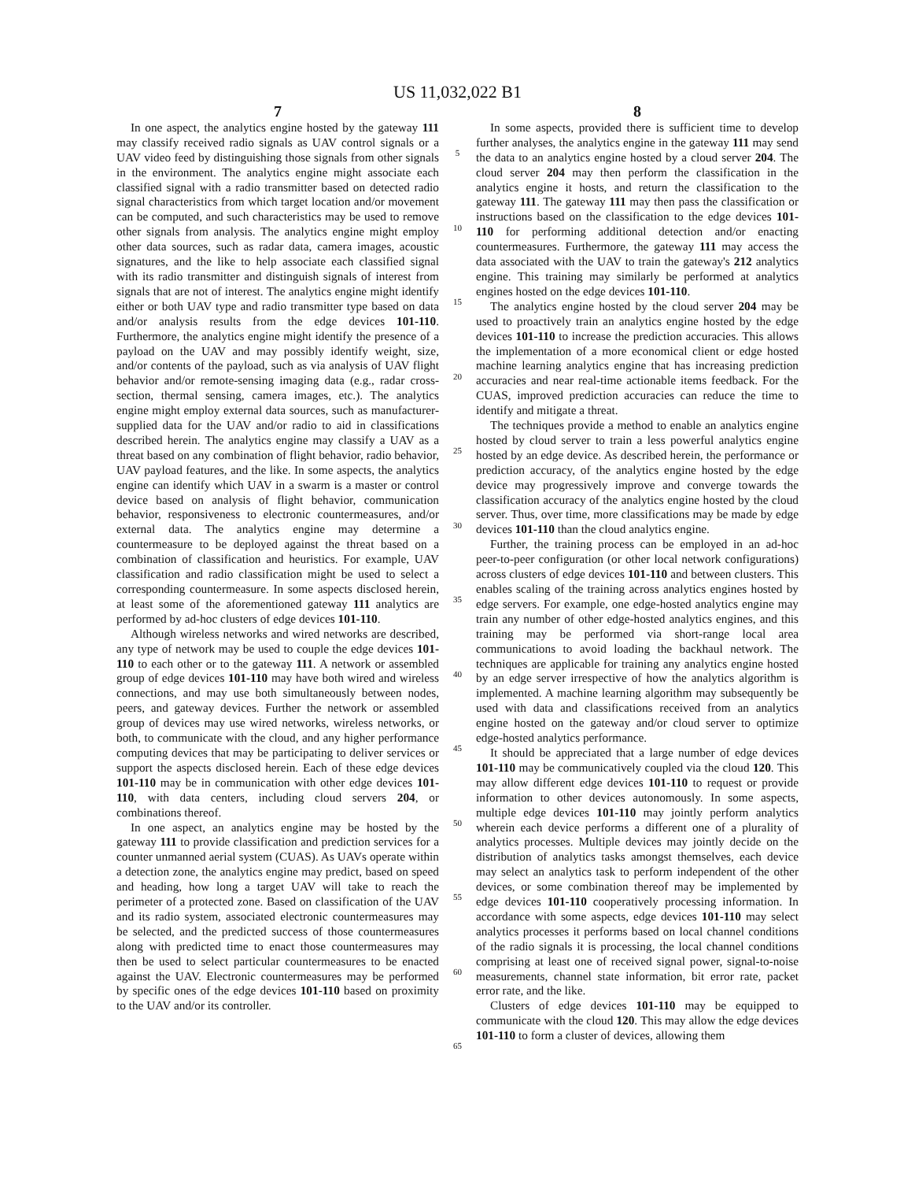US 11,032,022 B1
7
In one aspect, the analytics engine hosted by the gateway 111 may classify received radio signals as UAV control signals or a UAV video feed by distinguishing those signals from other signals in the environment. The analytics engine might associate each classified signal with a radio transmitter based on detected radio signal characteristics from which target location and/or movement can be computed, and such characteristics may be used to remove other signals from analysis. The analytics engine might employ other data sources, such as radar data, camera images, acoustic signatures, and the like to help associate each classified signal with its radio transmitter and distinguish signals of interest from signals that are not of interest. The analytics engine might identify either or both UAV type and radio transmitter type based on data and/or analysis results from the edge devices 101-110. Furthermore, the analytics engine might identify the presence of a payload on the UAV and may possibly identify weight, size, and/or contents of the payload, such as via analysis of UAV flight behavior and/or remote-sensing imaging data (e.g., radar cross-section, thermal sensing, camera images, etc.). The analytics engine might employ external data sources, such as manufacturer-supplied data for the UAV and/or radio to aid in classifications described herein. The analytics engine may classify a UAV as a threat based on any combination of flight behavior, radio behavior, UAV payload features, and the like. In some aspects, the analytics engine can identify which UAV in a swarm is a master or control device based on analysis of flight behavior, communication behavior, responsiveness to electronic countermeasures, and/or external data. The analytics engine may determine a countermeasure to be deployed against the threat based on a combination of classification and heuristics. For example, UAV classification and radio classification might be used to select a corresponding countermeasure. In some aspects disclosed herein, at least some of the aforementioned gateway 111 analytics are performed by ad-hoc clusters of edge devices 101-110.
Although wireless networks and wired networks are described, any type of network may be used to couple the edge devices 101-110 to each other or to the gateway 111. A network or assembled group of edge devices 101-110 may have both wired and wireless connections, and may use both simultaneously between nodes, peers, and gateway devices. Further the network or assembled group of devices may use wired networks, wireless networks, or both, to communicate with the cloud, and any higher performance computing devices that may be participating to deliver services or support the aspects disclosed herein. Each of these edge devices 101-110 may be in communication with other edge devices 101-110, with data centers, including cloud servers 204, or combinations thereof.
In one aspect, an analytics engine may be hosted by the gateway 111 to provide classification and prediction services for a counter unmanned aerial system (CUAS). As UAVs operate within a detection zone, the analytics engine may predict, based on speed and heading, how long a target UAV will take to reach the perimeter of a protected zone. Based on classification of the UAV and its radio system, associated electronic countermeasures may be selected, and the predicted success of those countermeasures along with predicted time to enact those countermeasures may then be used to select particular countermeasures to be enacted against the UAV. Electronic countermeasures may be performed by specific ones of the edge devices 101-110 based on proximity to the UAV and/or its controller.
5
10
15
20
25
30
35
40
45
50
55
60
65
8
In some aspects, provided there is sufficient time to develop further analyses, the analytics engine in the gateway 111 may send the data to an analytics engine hosted by a cloud server 204. The cloud server 204 may then perform the classification in the analytics engine it hosts, and return the classification to the gateway 111. The gateway 111 may then pass the classification or instructions based on the classification to the edge devices 101-110 for performing additional detection and/or enacting countermeasures. Furthermore, the gateway 111 may access the data associated with the UAV to train the gateway's 212 analytics engine. This training may similarly be performed at analytics engines hosted on the edge devices 101-110.
The analytics engine hosted by the cloud server 204 may be used to proactively train an analytics engine hosted by the edge devices 101-110 to increase the prediction accuracies. This allows the implementation of a more economical client or edge hosted machine learning analytics engine that has increasing prediction accuracies and near real-time actionable items feedback. For the CUAS, improved prediction accuracies can reduce the time to identify and mitigate a threat.
The techniques provide a method to enable an analytics engine hosted by cloud server to train a less powerful analytics engine hosted by an edge device. As described herein, the performance or prediction accuracy, of the analytics engine hosted by the edge device may progressively improve and converge towards the classification accuracy of the analytics engine hosted by the cloud server. Thus, over time, more classifications may be made by edge devices 101-110 than the cloud analytics engine.
Further, the training process can be employed in an ad-hoc peer-to-peer configuration (or other local network configurations) across clusters of edge devices 101-110 and between clusters. This enables scaling of the training across analytics engines hosted by edge servers. For example, one edge-hosted analytics engine may train any number of other edge-hosted analytics engines, and this training may be performed via short-range local area communications to avoid loading the backhaul network. The techniques are applicable for training any analytics engine hosted by an edge server irrespective of how the analytics algorithm is implemented. A machine learning algorithm may subsequently be used with data and classifications received from an analytics engine hosted on the gateway and/or cloud server to optimize edge-hosted analytics performance.
It should be appreciated that a large number of edge devices 101-110 may be communicatively coupled via the cloud 120. This may allow different edge devices 101-110 to request or provide information to other devices autonomously. In some aspects, multiple edge devices 101-110 may jointly perform analytics wherein each device performs a different one of a plurality of analytics processes. Multiple devices may jointly decide on the distribution of analytics tasks amongst themselves, each device may select an analytics task to perform independent of the other devices, or some combination thereof may be implemented by edge devices 101-110 cooperatively processing information. In accordance with some aspects, edge devices 101-110 may select analytics processes it performs based on local channel conditions of the radio signals it is processing, the local channel conditions comprising at least one of received signal power, signal-to-noise measurements, channel state information, bit error rate, packet error rate, and the like.
Clusters of edge devices 101-110 may be equipped to communicate with the cloud 120. This may allow the edge devices 101-110 to form a cluster of devices, allowing them